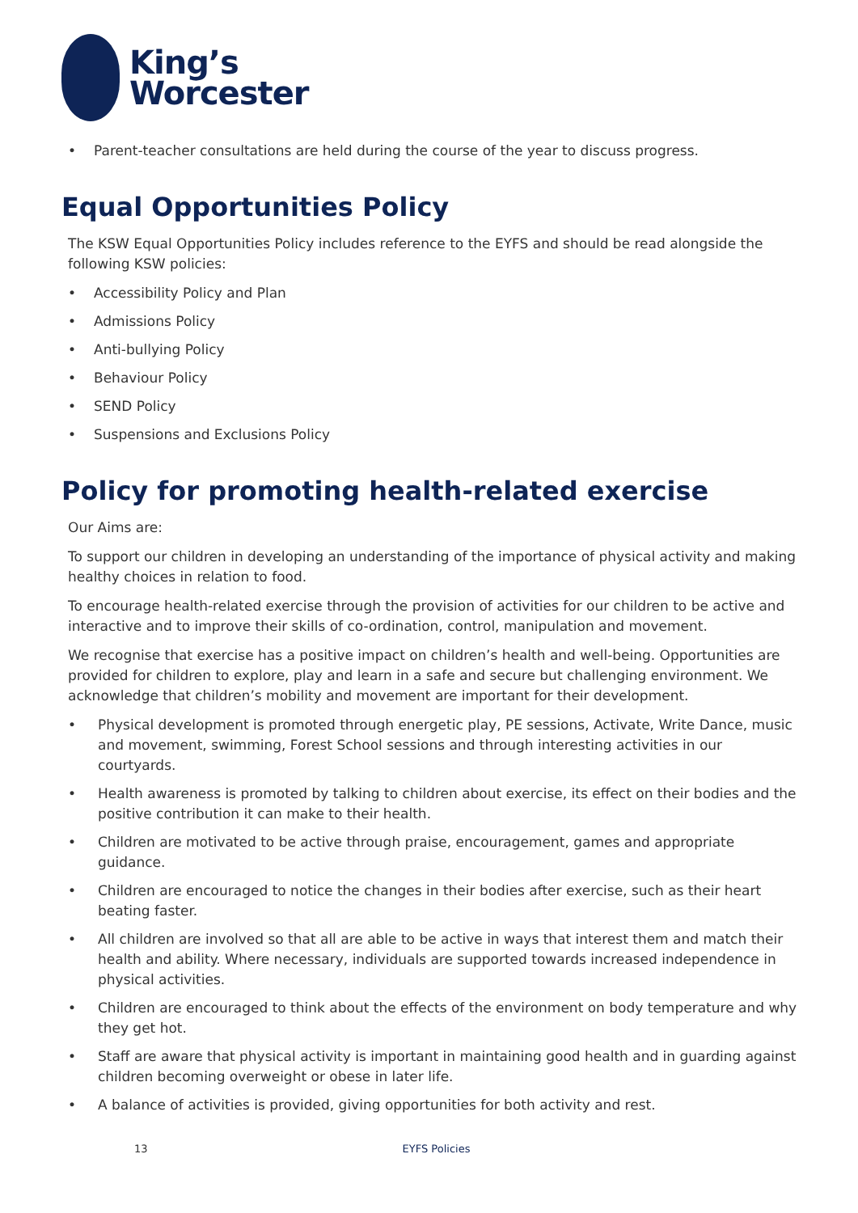King’s
Worcester
Parent-teacher consultations are held during the course of the year to discuss progress.
Equal Opportunities Policy
The KSW Equal Opportunities Policy includes reference to the EYFS and should be read alongside the following KSW policies:
Accessibility Policy and Plan
Admissions Policy
Anti-bullying Policy
Behaviour Policy
SEND Policy
Suspensions and Exclusions Policy
Policy for promoting health-related exercise
Our Aims are:
To support our children in developing an understanding of the importance of physical activity and making healthy choices in relation to food.
To encourage health-related exercise through the provision of activities for our children to be active and interactive and to improve their skills of co-ordination, control, manipulation and movement.
We recognise that exercise has a positive impact on children’s health and well-being. Opportunities are provided for children to explore, play and learn in a safe and secure but challenging environment. We acknowledge that children’s mobility and movement are important for their development.
Physical development is promoted through energetic play, PE sessions, Activate, Write Dance, music and movement, swimming, Forest School sessions and through interesting activities in our courtyards.
Health awareness is promoted by talking to children about exercise, its effect on their bodies and the positive contribution it can make to their health.
Children are motivated to be active through praise, encouragement, games and appropriate guidance.
Children are encouraged to notice the changes in their bodies after exercise, such as their heart beating faster.
All children are involved so that all are able to be active in ways that interest them and match their health and ability. Where necessary, individuals are supported towards increased independence in physical activities.
Children are encouraged to think about the effects of the environment on body temperature and why they get hot.
Staff are aware that physical activity is important in maintaining good health and in guarding against children becoming overweight or obese in later life.
A balance of activities is provided, giving opportunities for both activity and rest.
13 EYFS Policies